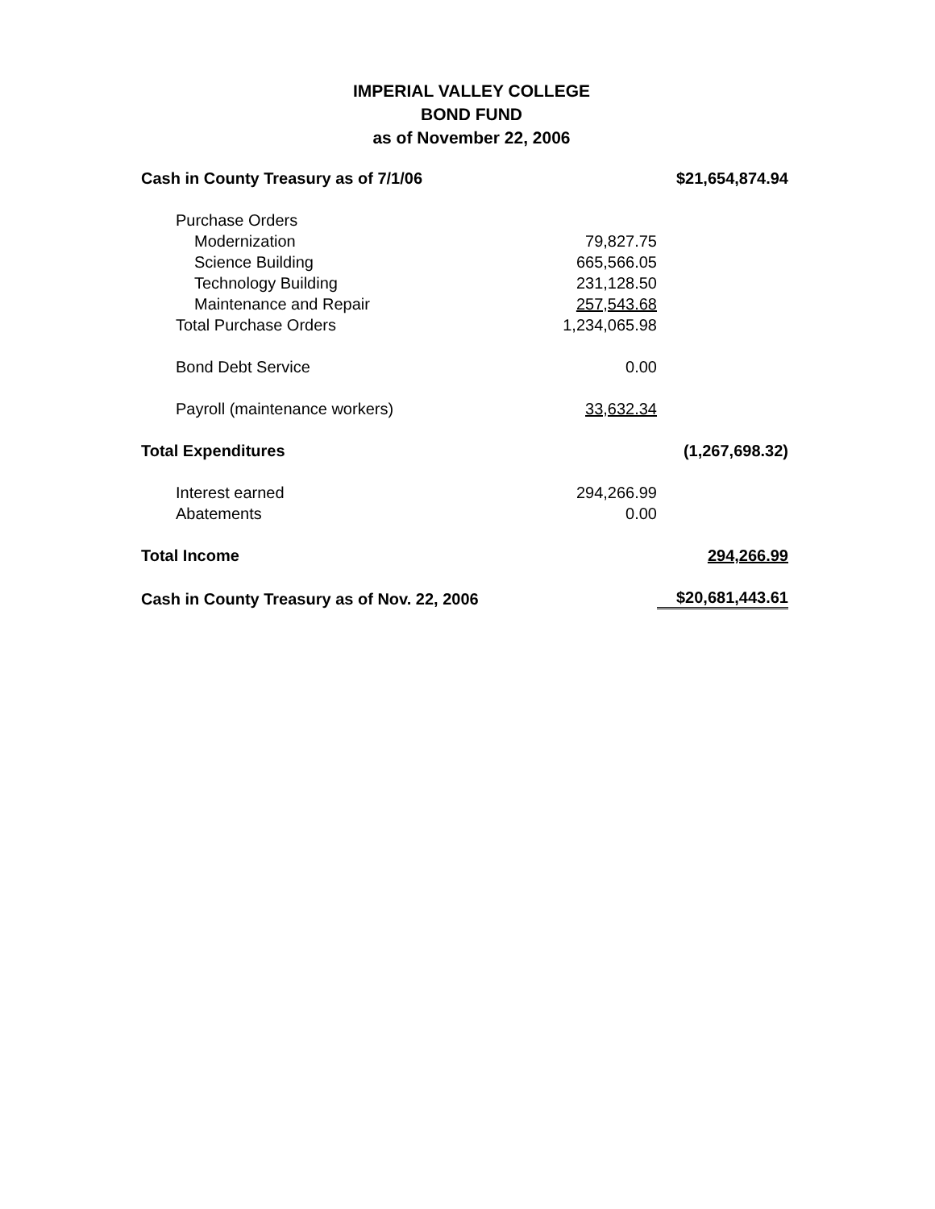IMPERIAL VALLEY COLLEGE
BOND FUND
as of November 22, 2006
| Cash in County Treasury as of 7/1/06 | | $21,654,874.94 |
| Purchase Orders | | |
| Modernization | 79,827.75 | |
| Science Building | 665,566.05 | |
| Technology Building | 231,128.50 | |
| Maintenance and Repair | 257,543.68 | |
| Total Purchase Orders | 1,234,065.98 | |
| Bond Debt Service | 0.00 | |
| Payroll (maintenance workers) | 33,632.34 | |
| Total Expenditures | | (1,267,698.32) |
| Interest earned | 294,266.99 | |
| Abatements | 0.00 | |
| Total Income | | 294,266.99 |
| Cash in County Treasury as of Nov. 22, 2006 | | $20,681,443.61 |